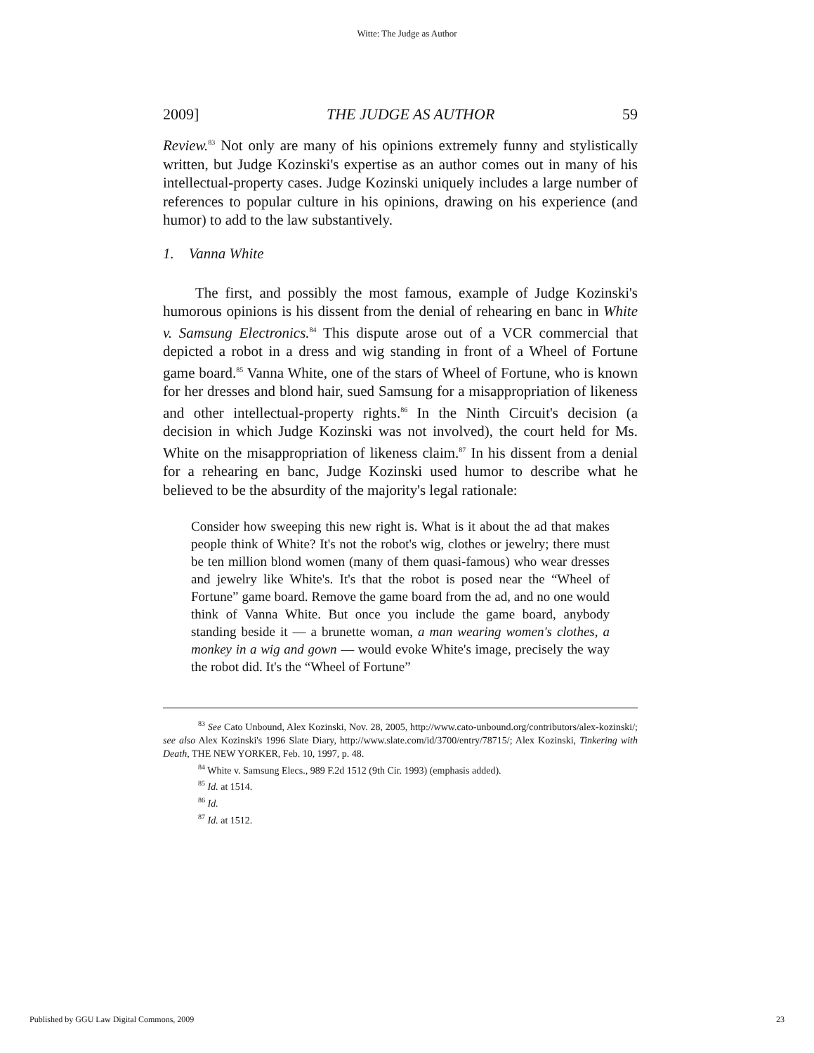Witte: The Judge as Author
2009] THE JUDGE AS AUTHOR 59
Review.<sup>83</sup> Not only are many of his opinions extremely funny and stylistically written, but Judge Kozinski's expertise as an author comes out in many of his intellectual-property cases. Judge Kozinski uniquely includes a large number of references to popular culture in his opinions, drawing on his experience (and humor) to add to the law substantively.
1. Vanna White
The first, and possibly the most famous, example of Judge Kozinski's humorous opinions is his dissent from the denial of rehearing en banc in White v. Samsung Electronics.<sup>84</sup> This dispute arose out of a VCR commercial that depicted a robot in a dress and wig standing in front of a Wheel of Fortune game board.<sup>85</sup> Vanna White, one of the stars of Wheel of Fortune, who is known for her dresses and blond hair, sued Samsung for a misappropriation of likeness and other intellectual-property rights.<sup>86</sup> In the Ninth Circuit's decision (a decision in which Judge Kozinski was not involved), the court held for Ms. White on the misappropriation of likeness claim.<sup>87</sup> In his dissent from a denial for a rehearing en banc, Judge Kozinski used humor to describe what he believed to be the absurdity of the majority's legal rationale:
Consider how sweeping this new right is. What is it about the ad that makes people think of White? It's not the robot's wig, clothes or jewelry; there must be ten million blond women (many of them quasi-famous) who wear dresses and jewelry like White's. It's that the robot is posed near the “Wheel of Fortune” game board. Remove the game board from the ad, and no one would think of Vanna White. But once you include the game board, anybody standing beside it — a brunette woman, a man wearing women's clothes, a monkey in a wig and gown — would evoke White's image, precisely the way the robot did. It's the “Wheel of Fortune”
<sup>83</sup> See Cato Unbound, Alex Kozinski, Nov. 28, 2005, http://www.cato-unbound.org/contributors/alex-kozinski/; see also Alex Kozinski's 1996 Slate Diary, http://www.slate.com/id/3700/entry/78715/; Alex Kozinski, Tinkering with Death, THE NEW YORKER, Feb. 10, 1997, p. 48.
<sup>84</sup> White v. Samsung Elecs., 989 F.2d 1512 (9th Cir. 1993) (emphasis added).
<sup>85</sup> Id. at 1514.
<sup>86</sup> Id.
<sup>87</sup> Id. at 1512.
Published by GGU Law Digital Commons, 2009 23